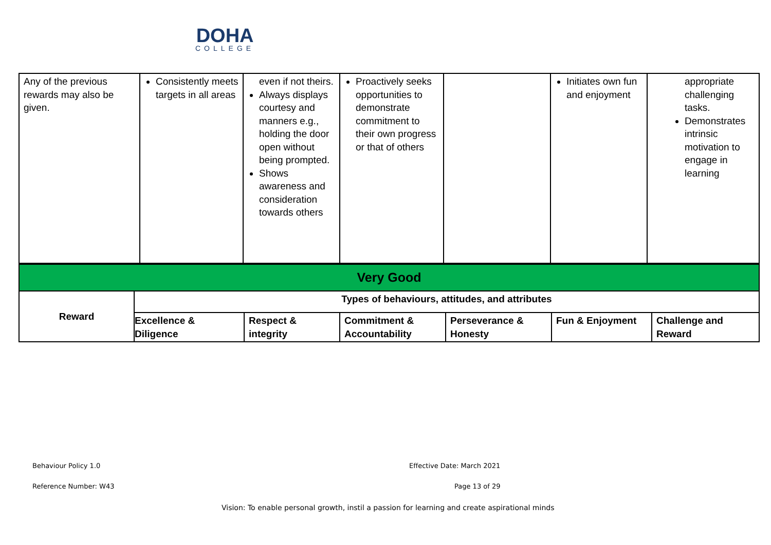DOHA
COLLEGE
| Any of the previous rewards may also be given. | Consistently meets targets in all areas | even if not theirs. Always displays courtesy and manners e.g., holding the door open without being prompted. Shows awareness and consideration towards others | Proactively seeks opportunities to demonstrate commitment to their own progress or that of others | | Initiates own fun and enjoyment | appropriate challenging tasks. Demonstrates intrinsic motivation to engage in learning |
| Very Good | | | | | | |
| Reward | Types of behaviours, attitudes, and attributes | | | | | |
| | Excellence & Diligence | Respect & integrity | Commitment & Accountability | Perseverance & Honesty | Fun & Enjoyment | Challenge and Reward |
Behaviour Policy 1.0 Effective Date: March 2021
Reference Number: W43 Page 13 of 29
Vision: To enable personal growth, instil a passion for learning and create aspirational minds